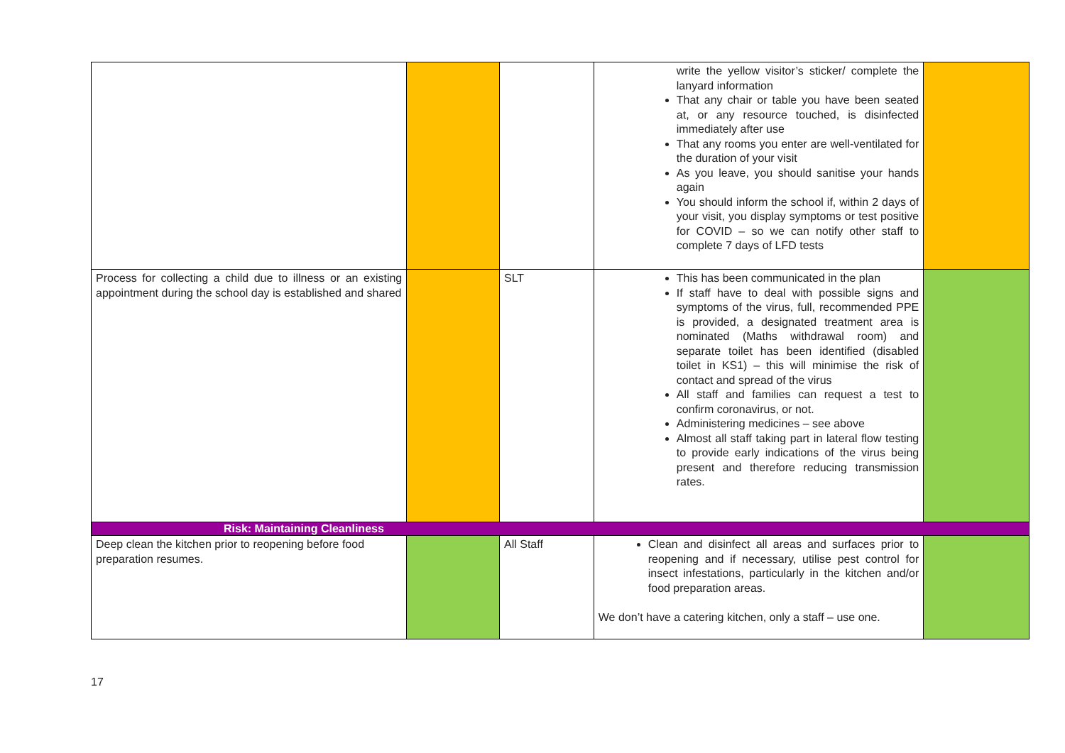| | | | write the yellow visitor’s sticker/ complete the lanyard information That any chair or table you have been seated at, or any resource touched, is disinfected immediately after use That any rooms you enter are well-ventilated for the duration of your visit As you leave, you should sanitise your hands again You should inform the school if, within 2 days of your visit, you display symptoms or test positive for COVID – so we can notify other staff to complete 7 days of LFD tests | |
| Process for collecting a child due to illness or an existing appointment during the school day is established and shared | | SLT | This has been communicated in the plan If staff have to deal with possible signs and symptoms of the virus, full, recommended PPE is provided, a designated treatment area is nominated (Maths withdrawal room) and separate toilet has been identified (disabled toilet in KS1) – this will minimise the risk of contact and spread of the virus All staff and families can request a test to confirm coronavirus, or not. Administering medicines – see above Almost all staff taking part in lateral flow testing to provide early indications of the virus being present and therefore reducing transmission rates. | |
| Risk: Maintaining Cleanliness | | | | |
| Deep clean the kitchen prior to reopening before food preparation resumes. | | All Staff | Clean and disinfect all areas and surfaces prior to reopening and if necessary, utilise pest control for insect infestations, particularly in the kitchen and/or food preparation areas. We don’t have a catering kitchen, only a staff – use one. | |
17